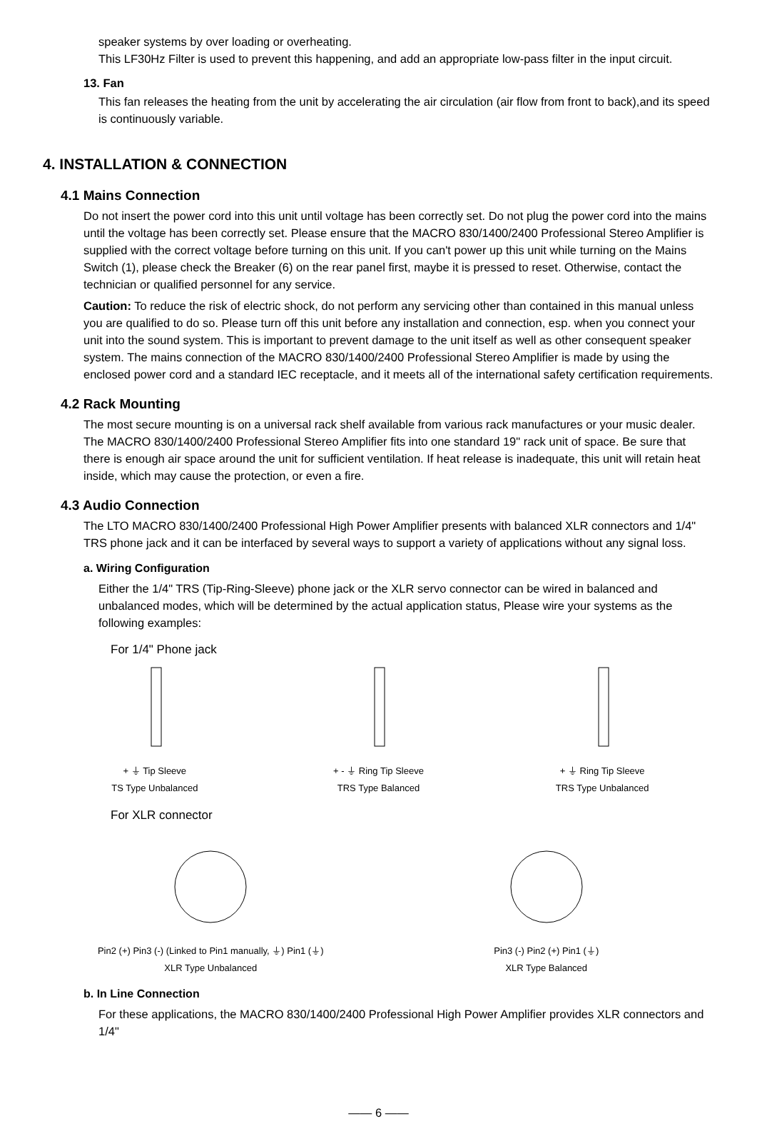speaker systems by over loading or overheating.
This LF30Hz Filter is used to prevent this happening, and add an appropriate low-pass filter in the input circuit.
13. Fan
This fan releases the heating from the unit by accelerating the air circulation (air flow from front to back),and its speed is continuously variable.
4. INSTALLATION & CONNECTION
4.1 Mains Connection
Do not insert the power cord into this unit until voltage has been correctly set. Do not plug the power cord into the mains until the voltage has been correctly set. Please ensure that the MACRO 830/1400/2400 Professional Stereo Amplifier is supplied with the correct voltage before turning on this unit. If you can't power up this unit while turning on the Mains Switch (1), please check the Breaker (6) on the rear panel first, maybe it is pressed to reset. Otherwise, contact the technician or qualified personnel for any service.
Caution: To reduce the risk of electric shock, do not perform any servicing other than contained in this manual unless you are qualified to do so. Please turn off this unit before any installation and connection, esp. when you connect your unit into the sound system. This is important to prevent damage to the unit itself as well as other consequent speaker system. The mains connection of the MACRO 830/1400/2400 Professional Stereo Amplifier is made by using the enclosed power cord and a standard IEC receptacle, and it meets all of the international safety certification requirements.
4.2 Rack Mounting
The most secure mounting is on a universal rack shelf available from various rack manufactures or your music dealer. The MACRO 830/1400/2400 Professional Stereo Amplifier fits into one standard 19" rack unit of space. Be sure that there is enough air space around the unit for sufficient ventilation. If heat release is inadequate, this unit will retain heat inside, which may cause the protection, or even a fire.
4.3 Audio Connection
The LTO MACRO 830/1400/2400 Professional High Power Amplifier presents with balanced XLR connectors and 1/4" TRS phone jack and it can be interfaced by several ways to support a variety of applications without any signal loss.
a. Wiring Configuration
Either the 1/4" TRS (Tip-Ring-Sleeve) phone jack or the XLR servo connector can be wired in balanced and unbalanced modes, which will be determined by the actual application status, Please wire your systems as the following examples:
For 1/4" Phone jack
+ ⏚ Tip Sleeve
TS Type Unbalanced
+ - ⏚ Ring Tip Sleeve
TRS Type Balanced
+ ⏚ Ring Tip Sleeve
TRS Type Unbalanced
For XLR connector
Pin2 (+) Pin3 (-) (Linked to Pin1 manually, ⏚) Pin1 (⏚)
XLR Type Unbalanced
Pin3 (-) Pin2 (+) Pin1 (⏚)
XLR Type Balanced
b. In Line Connection
For these applications, the MACRO 830/1400/2400 Professional High Power Amplifier provides XLR connectors and 1/4"
—— 6 ——